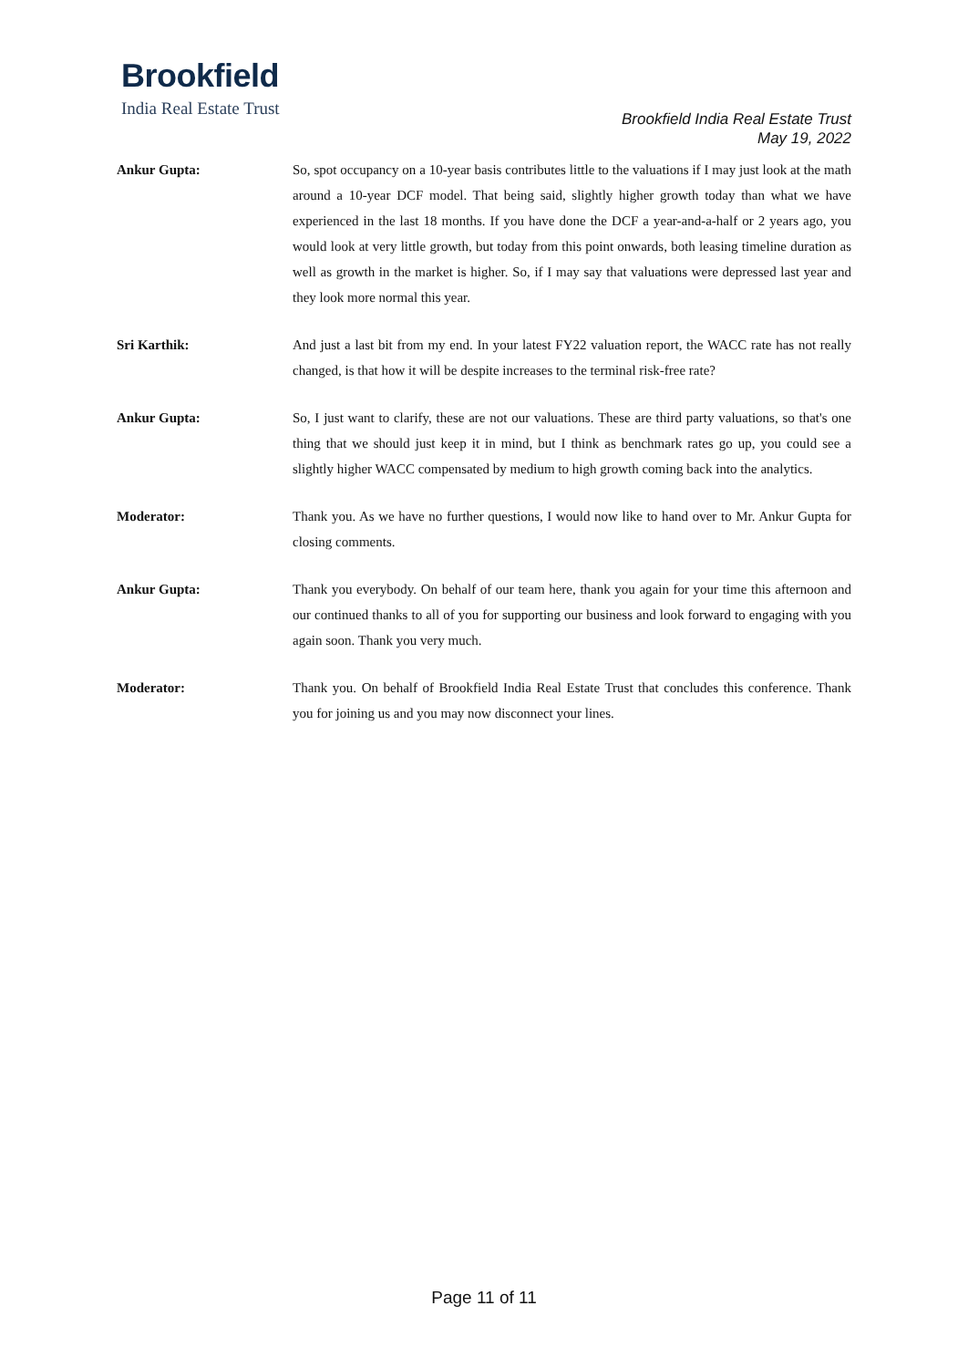Brookfield
India Real Estate Trust
Brookfield India Real Estate Trust
May 19, 2022
Ankur Gupta: So, spot occupancy on a 10-year basis contributes little to the valuations if I may just look at the math around a 10-year DCF model. That being said, slightly higher growth today than what we have experienced in the last 18 months. If you have done the DCF a year-and-a-half or 2 years ago, you would look at very little growth, but today from this point onwards, both leasing timeline duration as well as growth in the market is higher. So, if I may say that valuations were depressed last year and they look more normal this year.
Sri Karthik: And just a last bit from my end. In your latest FY22 valuation report, the WACC rate has not really changed, is that how it will be despite increases to the terminal risk-free rate?
Ankur Gupta: So, I just want to clarify, these are not our valuations. These are third party valuations, so that's one thing that we should just keep it in mind, but I think as benchmark rates go up, you could see a slightly higher WACC compensated by medium to high growth coming back into the analytics.
Moderator: Thank you. As we have no further questions, I would now like to hand over to Mr. Ankur Gupta for closing comments.
Ankur Gupta: Thank you everybody. On behalf of our team here, thank you again for your time this afternoon and our continued thanks to all of you for supporting our business and look forward to engaging with you again soon. Thank you very much.
Moderator: Thank you. On behalf of Brookfield India Real Estate Trust that concludes this conference. Thank you for joining us and you may now disconnect your lines.
Page 11 of 11